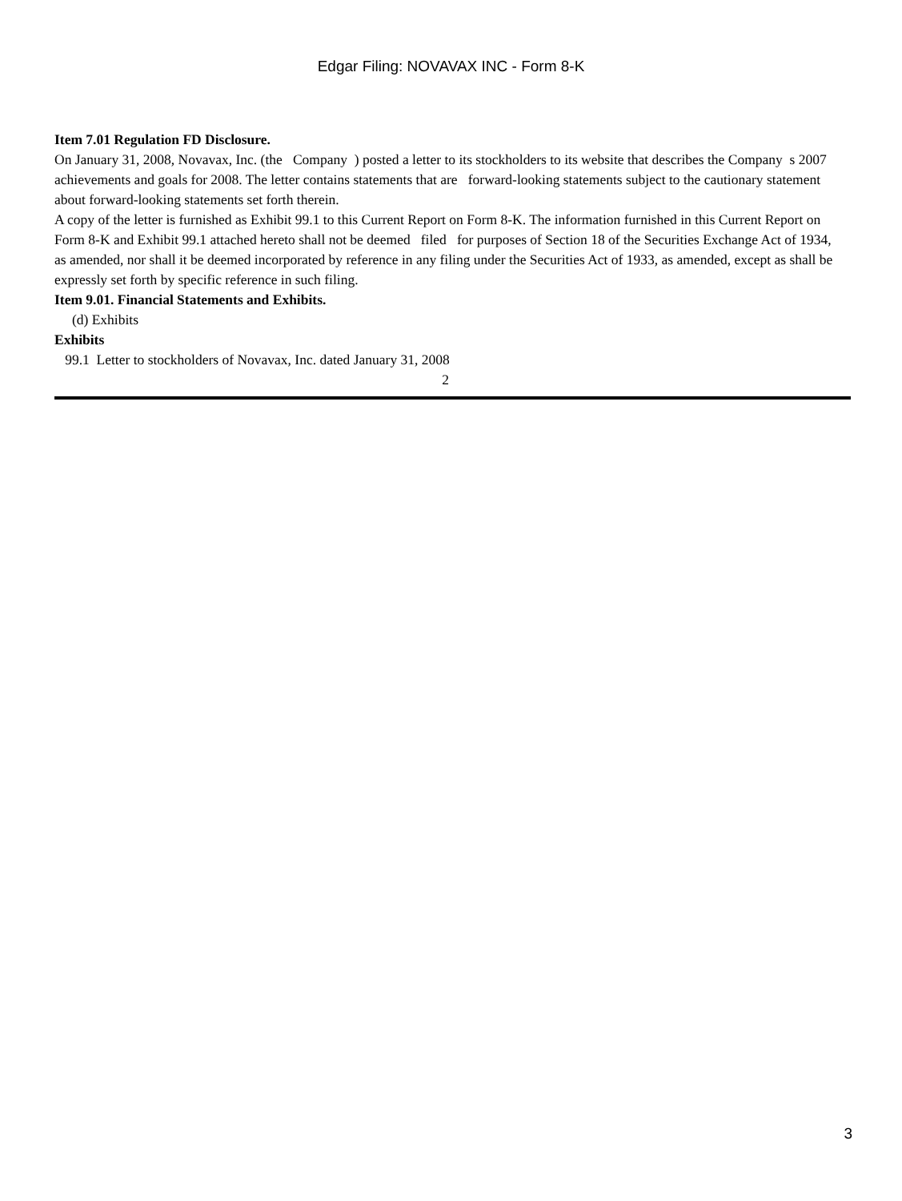Edgar Filing: NOVAVAX INC - Form 8-K
Item 7.01 Regulation FD Disclosure.
On January 31, 2008, Novavax, Inc. (the Company ) posted a letter to its stockholders to its website that describes the Company s 2007 achievements and goals for 2008. The letter contains statements that are forward-looking statements subject to the cautionary statement about forward-looking statements set forth therein.
A copy of the letter is furnished as Exhibit 99.1 to this Current Report on Form 8-K. The information furnished in this Current Report on Form 8-K and Exhibit 99.1 attached hereto shall not be deemed filed for purposes of Section 18 of the Securities Exchange Act of 1934, as amended, nor shall it be deemed incorporated by reference in any filing under the Securities Act of 1933, as amended, except as shall be expressly set forth by specific reference in such filing.
Item 9.01. Financial Statements and Exhibits.
(d) Exhibits
Exhibits
99.1 Letter to stockholders of Novavax, Inc. dated January 31, 2008
2
3